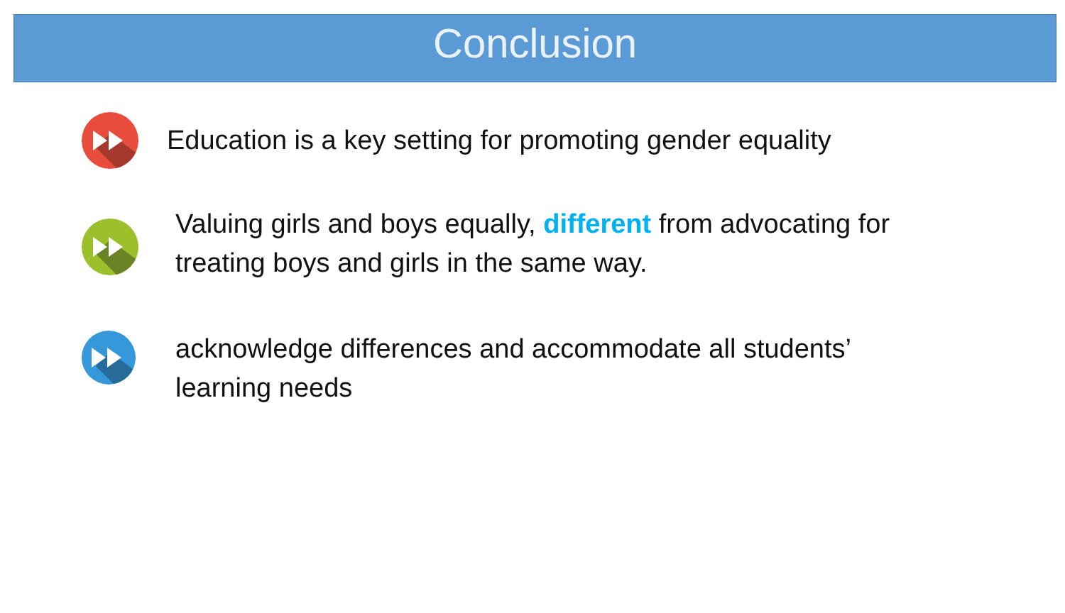Conclusion
Education is a key setting for promoting gender equality
Valuing girls and boys equally, different from advocating for
treating boys and girls in the same way.
acknowledge differences and accommodate all students’
learning needs